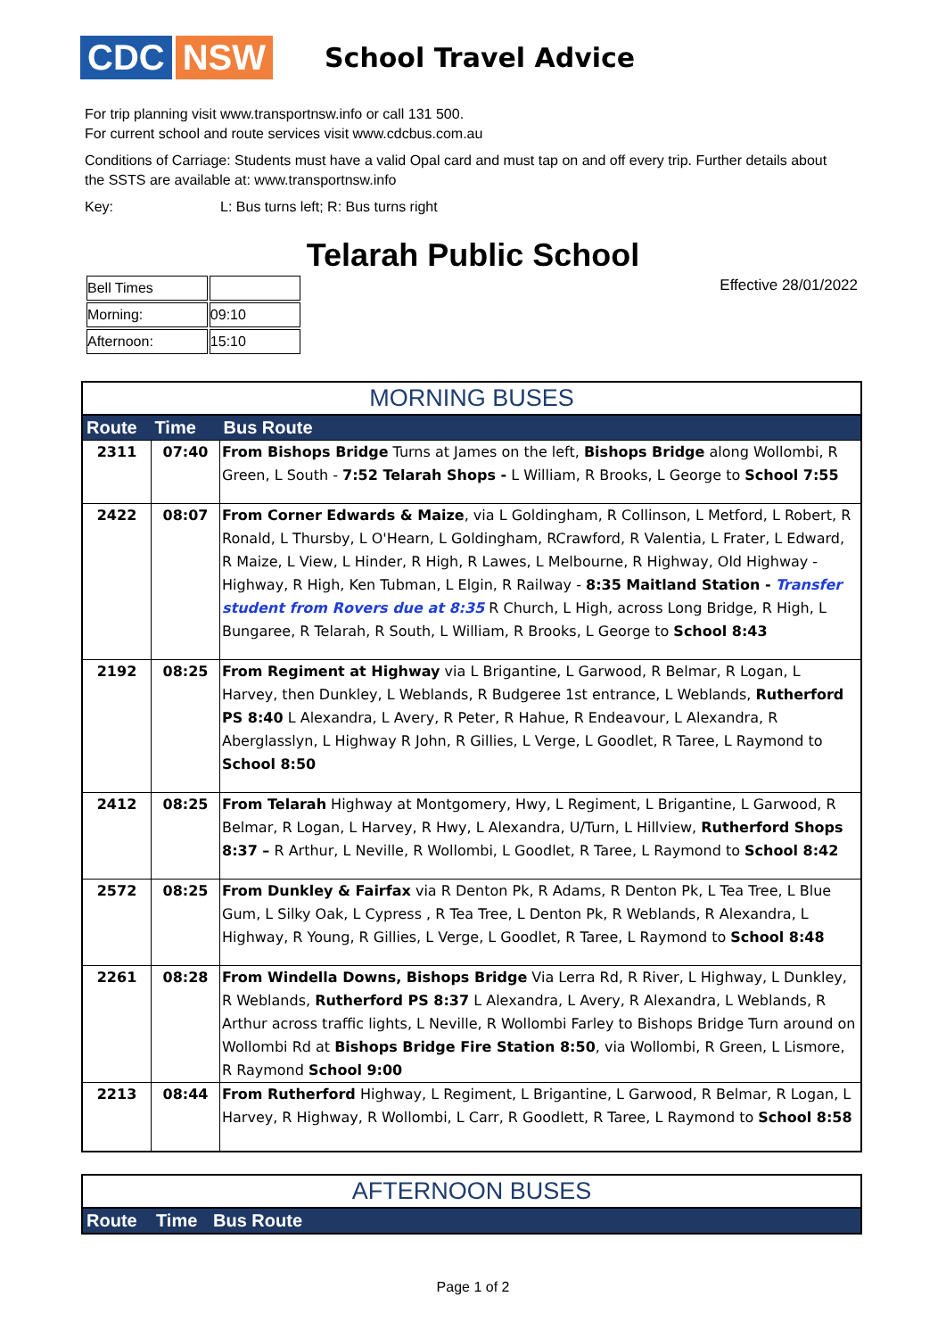CDC NSW
School Travel Advice
For trip planning visit www.transportnsw.info or call 131 500.
For current school and route services visit www.cdcbus.com.au
Conditions of Carriage: Students must have a valid Opal card and must tap on and off every trip. Further details about the SSTS are available at: www.transportnsw.info
Key: L: Bus turns left; R: Bus turns right
Telarah Public School
| Bell Times | |
| Morning: | 09:10 |
| Afternoon: | 15:10 |
Effective 28/01/2022
MORNING BUSES
| Route | Time | Bus Route |
| --- | --- | --- |
| 2311 | 07:40 | From Bishops Bridge Turns at James on the left, Bishops Bridge along Wollombi, R Green, L South - 7:52 Telarah Shops - L William, R Brooks, L George to School 7:55 |
| 2422 | 08:07 | From Corner Edwards & Maize , via L Goldingham, R Collinson, L Metford, L Robert, R Ronald, L Thursby, L O'Hearn, L Goldingham, RCrawford, R Valentia, L Frater, L Edward, R Maize, L View, L Hinder, R High, R Lawes, L Melbourne, R Highway, Old Highway - Highway, R High, Ken Tubman, L Elgin, R Railway - 8:35 Maitland Station - Transfer student from Rovers due at 8:35 R Church, L High, across Long Bridge, R High, L Bungaree, R Telarah, R South, L William, R Brooks, L George to School 8:43 |
| 2192 | 08:25 | From Regiment at Highway via L Brigantine, L Garwood, R Belmar, R Logan, L Harvey, then Dunkley, L Weblands, R Budgeree 1st entrance, L Weblands, Rutherford PS 8:40 L Alexandra, L Avery, R Peter, R Hahue, R Endeavour, L Alexandra, R Aberglasslyn, L Highway R John, R Gillies, L Verge, L Goodlet, R Taree, L Raymond to School 8:50 |
| 2412 | 08:25 | From Telarah Highway at Montgomery, Hwy, L Regiment, L Brigantine, L Garwood, R Belmar, R Logan, L Harvey, R Hwy, L Alexandra, U/Turn, L Hillview, Rutherford Shops 8:37 – R Arthur, L Neville, R Wollombi, L Goodlet, R Taree, L Raymond to School 8:42 |
| 2572 | 08:25 | From Dunkley & Fairfax via R Denton Pk, R Adams, R Denton Pk, L Tea Tree, L Blue Gum, L Silky Oak, L Cypress , R Tea Tree, L Denton Pk, R Weblands, R Alexandra, L Highway, R Young, R Gillies, L Verge, L Goodlet, R Taree, L Raymond to School 8:48 |
| 2261 | 08:28 | From Windella Downs, Bishops Bridge Via Lerra Rd, R River, L Highway, L Dunkley, R Weblands, Rutherford PS 8:37 L Alexandra, L Avery, R Alexandra, L Weblands, R Arthur across traffic lights, L Neville, R Wollombi Farley to Bishops Bridge Turn around on Wollombi Rd at Bishops Bridge Fire Station 8:50 , via Wollombi, R Green, L Lismore, R Raymond School 9:00 |
| 2213 | 08:44 | From Rutherford Highway, L Regiment, L Brigantine, L Garwood, R Belmar, R Logan, L Harvey, R Highway, R Wollombi, L Carr, R Goodlett, R Taree, L Raymond to School 8:58 |
AFTERNOON BUSES
| Route | Time | Bus Route |
| --- | --- | --- |
Page 1 of 2